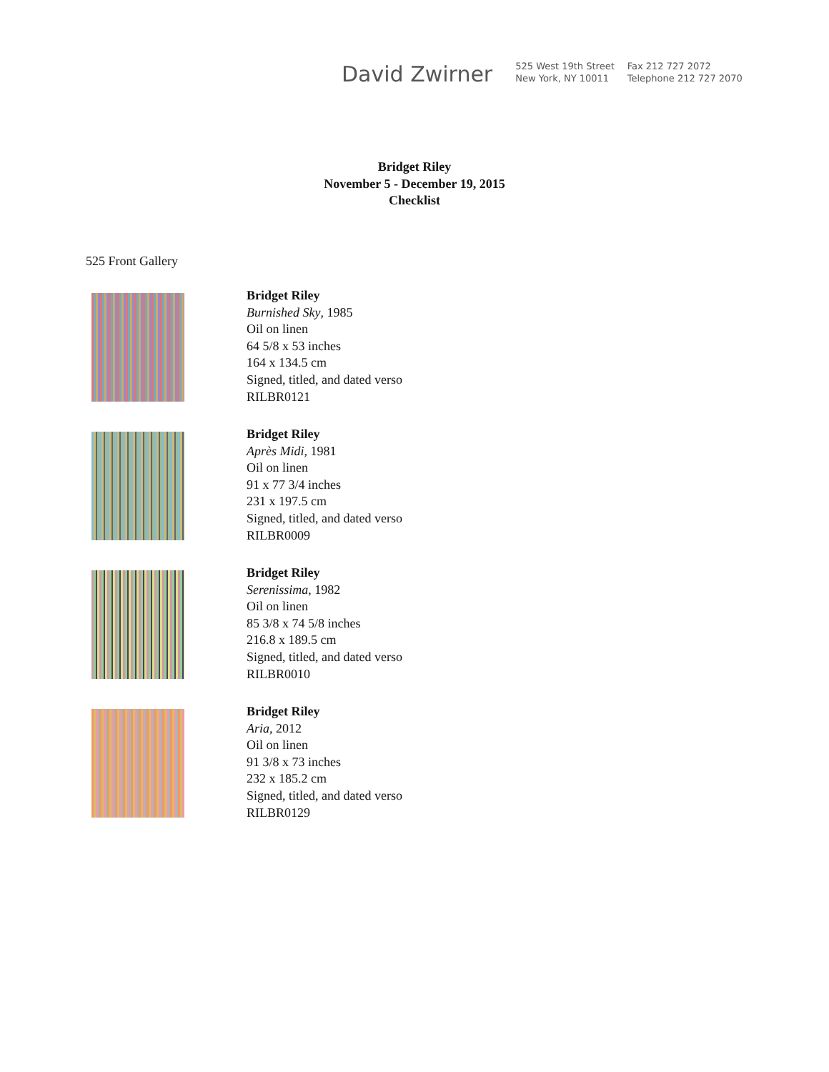David Zwirner
525 West 19th Street
New York, NY 10011
Fax 212 727 2072
Telephone 212 727 2070
Bridget Riley
November 5 - December 19, 2015
Checklist
525 Front Gallery
Bridget Riley
Burnished Sky, 1985
Oil on linen
64 5/8 x 53 inches
164 x 134.5 cm
Signed, titled, and dated verso
RILBR0121
Bridget Riley
Après Midi, 1981
Oil on linen
91 x 77 3/4 inches
231 x 197.5 cm
Signed, titled, and dated verso
RILBR0009
Bridget Riley
Serenissima, 1982
Oil on linen
85 3/8 x 74 5/8 inches
216.8 x 189.5 cm
Signed, titled, and dated verso
RILBR0010
Bridget Riley
Aria, 2012
Oil on linen
91 3/8 x 73 inches
232 x 185.2 cm
Signed, titled, and dated verso
RILBR0129